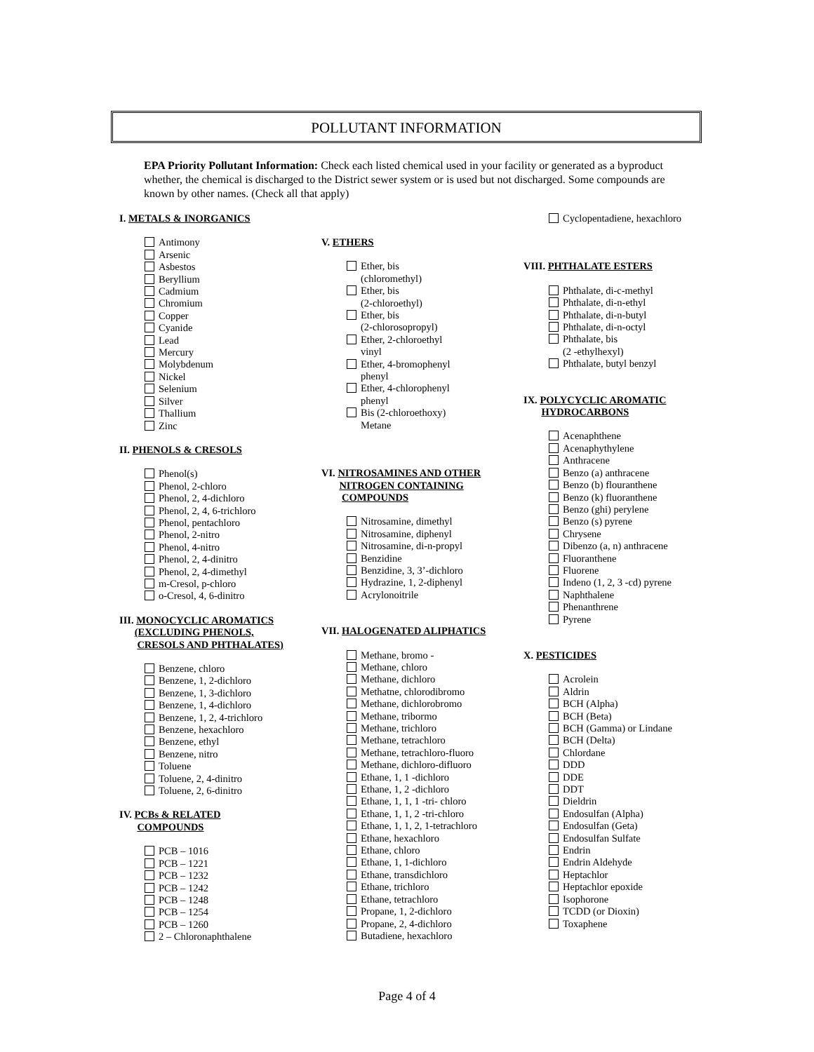POLLUTANT INFORMATION
EPA Priority Pollutant Information: Check each listed chemical used in your facility or generated as a byproduct whether, the chemical is discharged to the District sewer system or is used but not discharged. Some compounds are known by other names. (Check all that apply)
I. METALS & INORGANICS
Antimony
Arsenic
Asbestos
Beryllium
Cadmium
Chromium
Copper
Cyanide
Lead
Mercury
Molybdenum
Nickel
Selenium
Silver
Thallium
Zinc
II. PHENOLS & CRESOLS
Phenol(s)
Phenol, 2-chloro
Phenol, 2, 4-dichloro
Phenol, 2, 4, 6-trichloro
Phenol, pentachloro
Phenol, 2-nitro
Phenol, 4-nitro
Phenol, 2, 4-dinitro
Phenol, 2, 4-dimethyl
m-Cresol, p-chloro
o-Cresol, 4, 6-dinitro
III. MONOCYCLIC AROMATICS
(EXCLUDING PHENOLS,
CRESOLS AND PHTHALATES)
Benzene, chloro
Benzene, 1, 2-dichloro
Benzene, 1, 3-dichloro
Benzene, 1, 4-dichloro
Benzene, 1, 2, 4-trichloro
Benzene, hexachloro
Benzene, ethyl
Benzene, nitro
Toluene
Toluene, 2, 4-dinitro
Toluene, 2, 6-dinitro
IV. PCBs & RELATED
COMPOUNDS
PCB – 1016
PCB – 1221
PCB – 1232
PCB – 1242
PCB – 1248
PCB – 1254
PCB – 1260
2 – Chloronaphthalene
V. ETHERS
Ether, bis
(chloromethyl)
Ether, bis
(2-chloroethyl)
Ether, bis
(2-chlorosopropyl)
Ether, 2-chloroethyl
vinyl
Ether, 4-bromophenyl
phenyl
Ether, 4-chlorophenyl
phenyl
Bis (2-chloroethoxy)
Metane
VI. NITROSAMINES AND OTHER
NITROGEN CONTAINING
COMPOUNDS
Nitrosamine, dimethyl
Nitrosamine, diphenyl
Nitrosamine, di-n-propyl
Benzidine
Benzidine, 3, 3’-dichloro
Hydrazine, 1, 2-diphenyl
Acrylonoitrile
VII. HALOGENATED ALIPHATICS
Methane, bromo -
Methane, chloro
Methane, dichloro
Methatne, chlorodibromo
Methane, dichlorobromo
Methane, tribormo
Methane, trichloro
Methane, tetrachloro
Methane, tetrachloro-fluoro
Methane, dichloro-difluoro
Ethane, 1, 1 -dichloro
Ethane, 1, 2 -dichloro
Ethane, 1, 1, 1 -tri- chloro
Ethane, 1, 1, 2 -tri-chloro
Ethane, 1, 1, 2, 1-tetrachloro
Ethane, hexachloro
Ethane, chloro
Ethane, 1, 1-dichloro
Ethane, transdichloro
Ethane, trichloro
Ethane, tetrachloro
Propane, 1, 2-dichloro
Propane, 2, 4-dichloro
Butadiene, hexachloro
Cyclopentadiene, hexachloro
VIII. PHTHALATE ESTERS
Phthalate, di-c-methyl
Phthalate, di-n-ethyl
Phthalate, di-n-butyl
Phthalate, di-n-octyl
Phthalate, bis
(2 -ethylhexyl)
Phthalate, butyl benzyl
IX. POLYCYCLIC AROMATIC
HYDROCARBONS
Acenaphthene
Acenaphythylene
Anthracene
Benzo (a) anthracene
Benzo (b) flouranthene
Benzo (k) fluoranthene
Benzo (ghi) perylene
Benzo (s) pyrene
Chrysene
Dibenzo (a, n) anthracene
Fluoranthene
Fluorene
Indeno (1, 2, 3 -cd) pyrene
Naphthalene
Phenanthrene
Pyrene
X. PESTICIDES
Acrolein
Aldrin
BCH (Alpha)
BCH (Beta)
BCH (Gamma) or Lindane
BCH (Delta)
Chlordane
DDD
DDE
DDT
Dieldrin
Endosulfan (Alpha)
Endosulfan (Geta)
Endosulfan Sulfate
Endrin
Endrin Aldehyde
Heptachlor
Heptachlor epoxide
Isophorone
TCDD (or Dioxin)
Toxaphene
Page 4 of 4